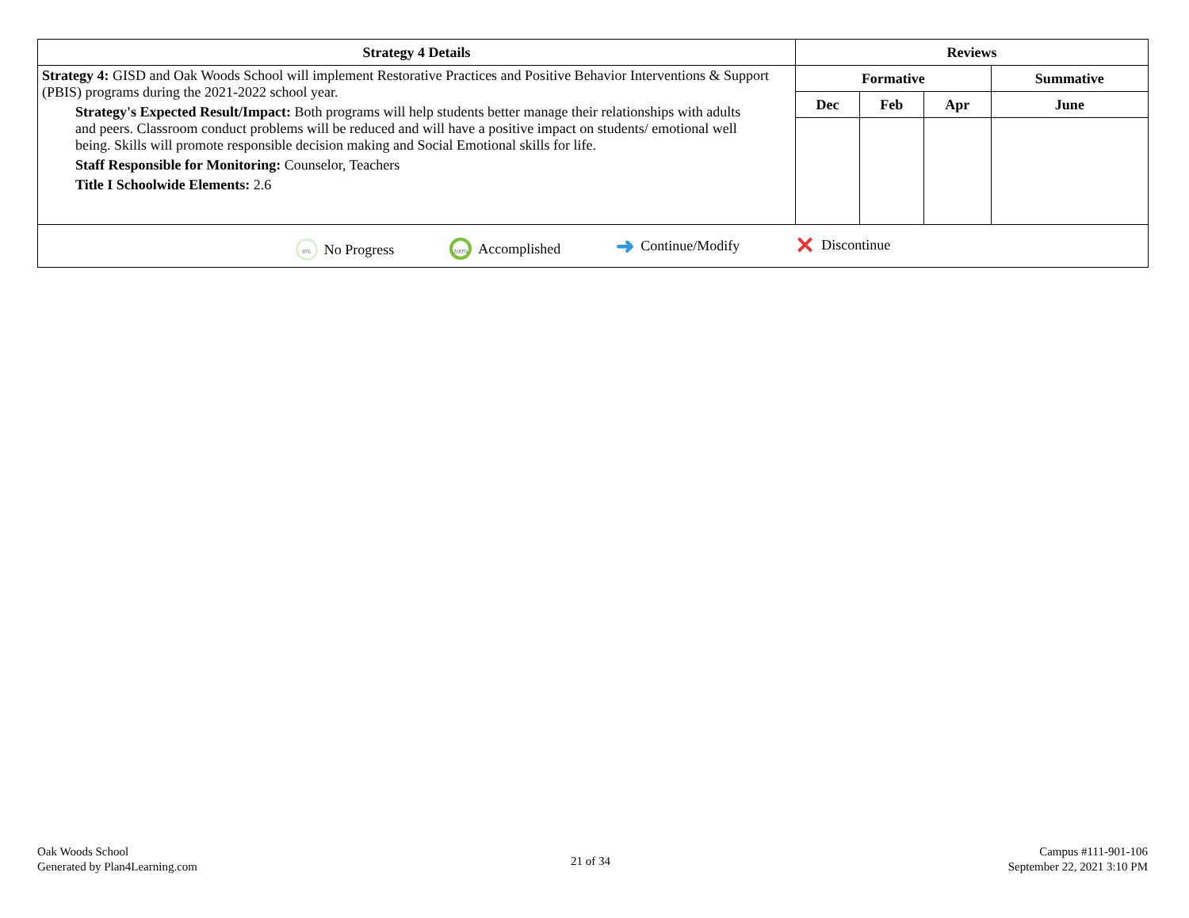| Strategy 4 Details | Reviews | | | |
| --- | --- | --- | --- | --- |
| Strategy 4: GISD and Oak Woods School will implement Restorative Practices and Positive Behavior Interventions & Support (PBIS) programs during the 2021-2022 school year. Strategy's Expected Result/Impact: Both programs will help students better manage their relationships with adults and peers. Classroom conduct problems will be reduced and will have a positive impact on students/ emotional well being. Skills will promote responsible decision making and Social Emotional skills for life. Staff Responsible for Monitoring: Counselor, Teachers Title I Schoolwide Elements: 2.6 | Formative | | | Summative |
| | Dec | Feb | Apr | June |
| 0% No Progress 100% Accomplished ➜ Continue/Modify ✕ Discontinue | | | | |
Oak Woods School
Generated by Plan4Learning.com
21 of 34
Campus #111-901-106
September 22, 2021 3:10 PM